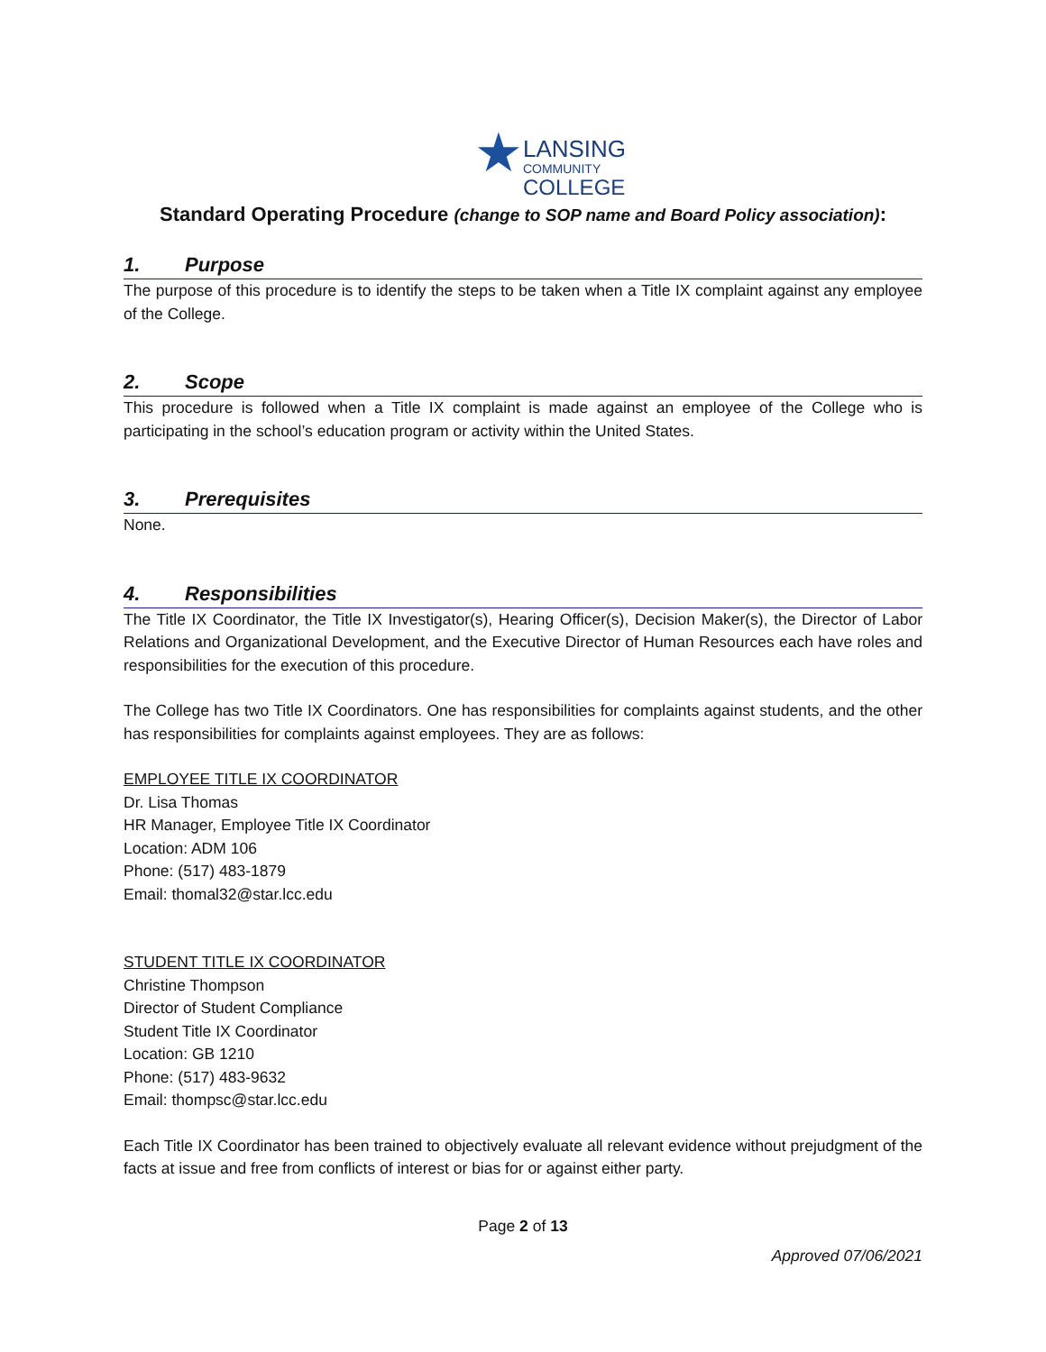★LANSING
COMMUNITY
COLLEGE
Standard Operating Procedure (change to SOP name and Board Policy association):
1. Purpose
The purpose of this procedure is to identify the steps to be taken when a Title IX complaint against any employee of the College.
2. Scope
This procedure is followed when a Title IX complaint is made against an employee of the College who is participating in the school’s education program or activity within the United States.
3. Prerequisites
None.
4. Responsibilities
The Title IX Coordinator, the Title IX Investigator(s), Hearing Officer(s), Decision Maker(s), the Director of Labor Relations and Organizational Development, and the Executive Director of Human Resources each have roles and responsibilities for the execution of this procedure.
The College has two Title IX Coordinators. One has responsibilities for complaints against students, and the other has responsibilities for complaints against employees. They are as follows:
EMPLOYEE TITLE IX COORDINATOR
Dr. Lisa Thomas
HR Manager, Employee Title IX Coordinator
Location: ADM 106
Phone: (517) 483-1879
Email: thomal32@star.lcc.edu
STUDENT TITLE IX COORDINATOR
Christine Thompson
Director of Student Compliance
Student Title IX Coordinator
Location: GB 1210
Phone: (517) 483-9632
Email: thompsc@star.lcc.edu
Each Title IX Coordinator has been trained to objectively evaluate all relevant evidence without prejudgment of the facts at issue and free from conflicts of interest or bias for or against either party.
Page 2 of 13
Approved 07/06/2021